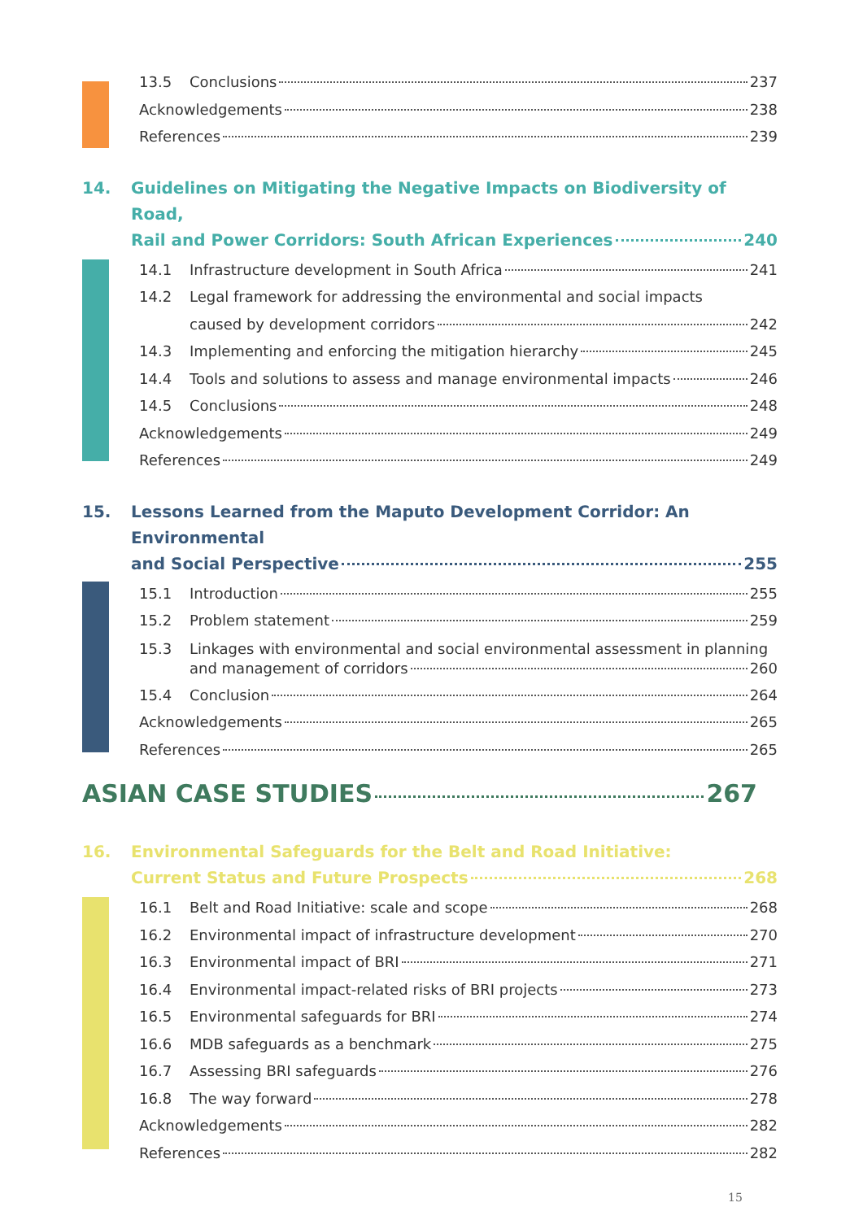13.5 Conclusions 237
Acknowledgements 238
References 239
14. Guidelines on Mitigating the Negative Impacts on Biodiversity of Road,
Rail and Power Corridors: South African Experiences 240
14.1 Infrastructure development in South Africa 241
14.2 Legal framework for addressing the environmental and social impacts
caused by development corridors 242
14.3 Implementing and enforcing the mitigation hierarchy 245
14.4 Tools and solutions to assess and manage environmental impacts 246
14.5 Conclusions 248
Acknowledgements 249
References 249
15. Lessons Learned from the Maputo Development Corridor: An Environmental
and Social Perspective 255
15.1 Introduction 255
15.2 Problem statement 259
15.3 Linkages with environmental and social environmental assessment in planning
and management of corridors 260
15.4 Conclusion 264
Acknowledgements 265
References 265
ASIAN CASE STUDIES 267
16. Environmental Safeguards for the Belt and Road Initiative:
Current Status and Future Prospects 268
16.1 Belt and Road Initiative: scale and scope 268
16.2 Environmental impact of infrastructure development 270
16.3 Environmental impact of BRI 271
16.4 Environmental impact-related risks of BRI projects 273
16.5 Environmental safeguards for BRI 274
16.6 MDB safeguards as a benchmark 275
16.7 Assessing BRI safeguards 276
16.8 The way forward 278
Acknowledgements 282
References 282
15